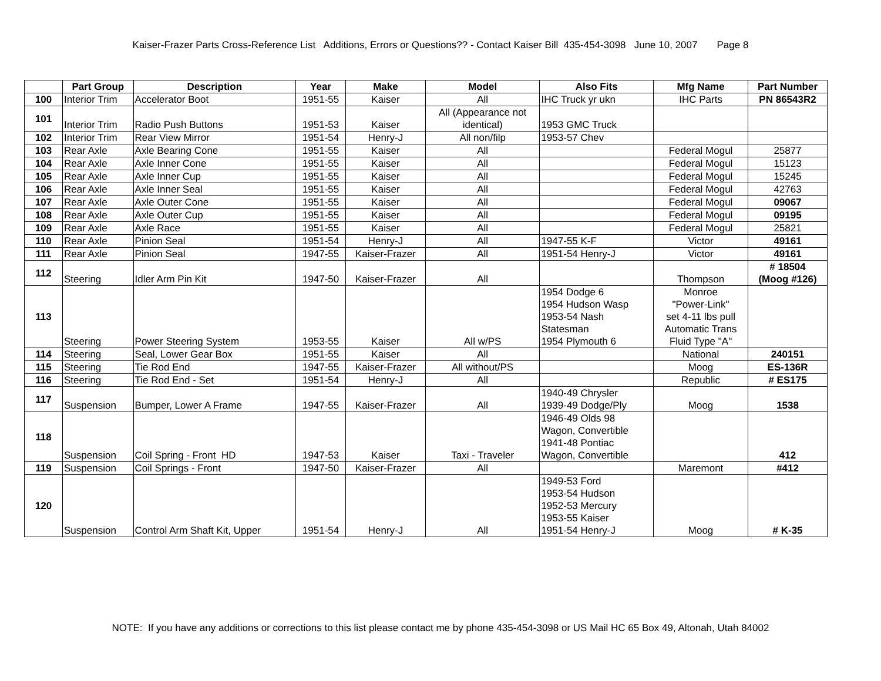Kaiser-Frazer Parts Cross-Reference List Additions, Errors or Questions?? - Contact Kaiser Bill 435-454-3098 June 10, 2007 Page 8
| | Part Group | Description | Year | Make | Model | Also Fits | Mfg Name | Part Number |
| --- | --- | --- | --- | --- | --- | --- | --- | --- |
| 100 | Interior Trim | Accelerator Boot | 1951-55 | Kaiser | All | IHC Truck yr ukn | IHC Parts | PN 86543R2 |
| 101 | Interior Trim | Radio Push Buttons | 1951-53 | Kaiser | All (Appearance not identical) | 1953 GMC Truck | | |
| 102 | Interior Trim | Rear View Mirror | 1951-54 | Henry-J | All non/filp | 1953-57 Chev | | |
| 103 | Rear Axle | Axle Bearing Cone | 1951-55 | Kaiser | All | | Federal Mogul | 25877 |
| 104 | Rear Axle | Axle Inner Cone | 1951-55 | Kaiser | All | | Federal Mogul | 15123 |
| 105 | Rear Axle | Axle Inner Cup | 1951-55 | Kaiser | All | | Federal Mogul | 15245 |
| 106 | Rear Axle | Axle Inner Seal | 1951-55 | Kaiser | All | | Federal Mogul | 42763 |
| 107 | Rear Axle | Axle Outer Cone | 1951-55 | Kaiser | All | | Federal Mogul | 09067 |
| 108 | Rear Axle | Axle Outer Cup | 1951-55 | Kaiser | All | | Federal Mogul | 09195 |
| 109 | Rear Axle | Axle Race | 1951-55 | Kaiser | All | | Federal Mogul | 25821 |
| 110 | Rear Axle | Pinion Seal | 1951-54 | Henry-J | All | 1947-55 K-F | Victor | 49161 |
| 111 | Rear Axle | Pinion Seal | 1947-55 | Kaiser-Frazer | All | 1951-54 Henry-J | Victor | 49161 |
| 112 | Steering | Idler Arm Pin Kit | 1947-50 | Kaiser-Frazer | All | | Thompson | # 18504 (Moog #126) |
| 113 | Steering | Power Steering System | 1953-55 | Kaiser | All w/PS | 1954 Dodge 6 1954 Hudson Wasp 1953-54 Nash Statesman 1954 Plymouth 6 | Monroe "Power-Link" set 4-11 lbs pull Automatic Trans Fluid Type "A" | |
| 114 | Steering | Seal, Lower Gear Box | 1951-55 | Kaiser | All | | National | 240151 |
| 115 | Steering | Tie Rod End | 1947-55 | Kaiser-Frazer | All without/PS | | Moog | ES-136R |
| 116 | Steering | Tie Rod End - Set | 1951-54 | Henry-J | All | | Republic | # ES175 |
| 117 | Suspension | Bumper, Lower A Frame | 1947-55 | Kaiser-Frazer | All | 1940-49 Chrysler 1939-49 Dodge/Ply | Moog | 1538 |
| 118 | Suspension | Coil Spring - Front HD | 1947-53 | Kaiser | Taxi - Traveler | 1946-49 Olds 98 Wagon, Convertible 1941-48 Pontiac Wagon, Convertible | | 412 |
| 119 | Suspension | Coil Springs - Front | 1947-50 | Kaiser-Frazer | All | | Maremont | #412 |
| 120 | Suspension | Control Arm Shaft Kit, Upper | 1951-54 | Henry-J | All | 1949-53 Ford 1953-54 Hudson 1952-53 Mercury 1953-55 Kaiser 1951-54 Henry-J | Moog | # K-35 |
NOTE: If you have any additions or corrections to this list please contact me by phone 435-454-3098 or US Mail HC 65 Box 49, Altonah, Utah 84002